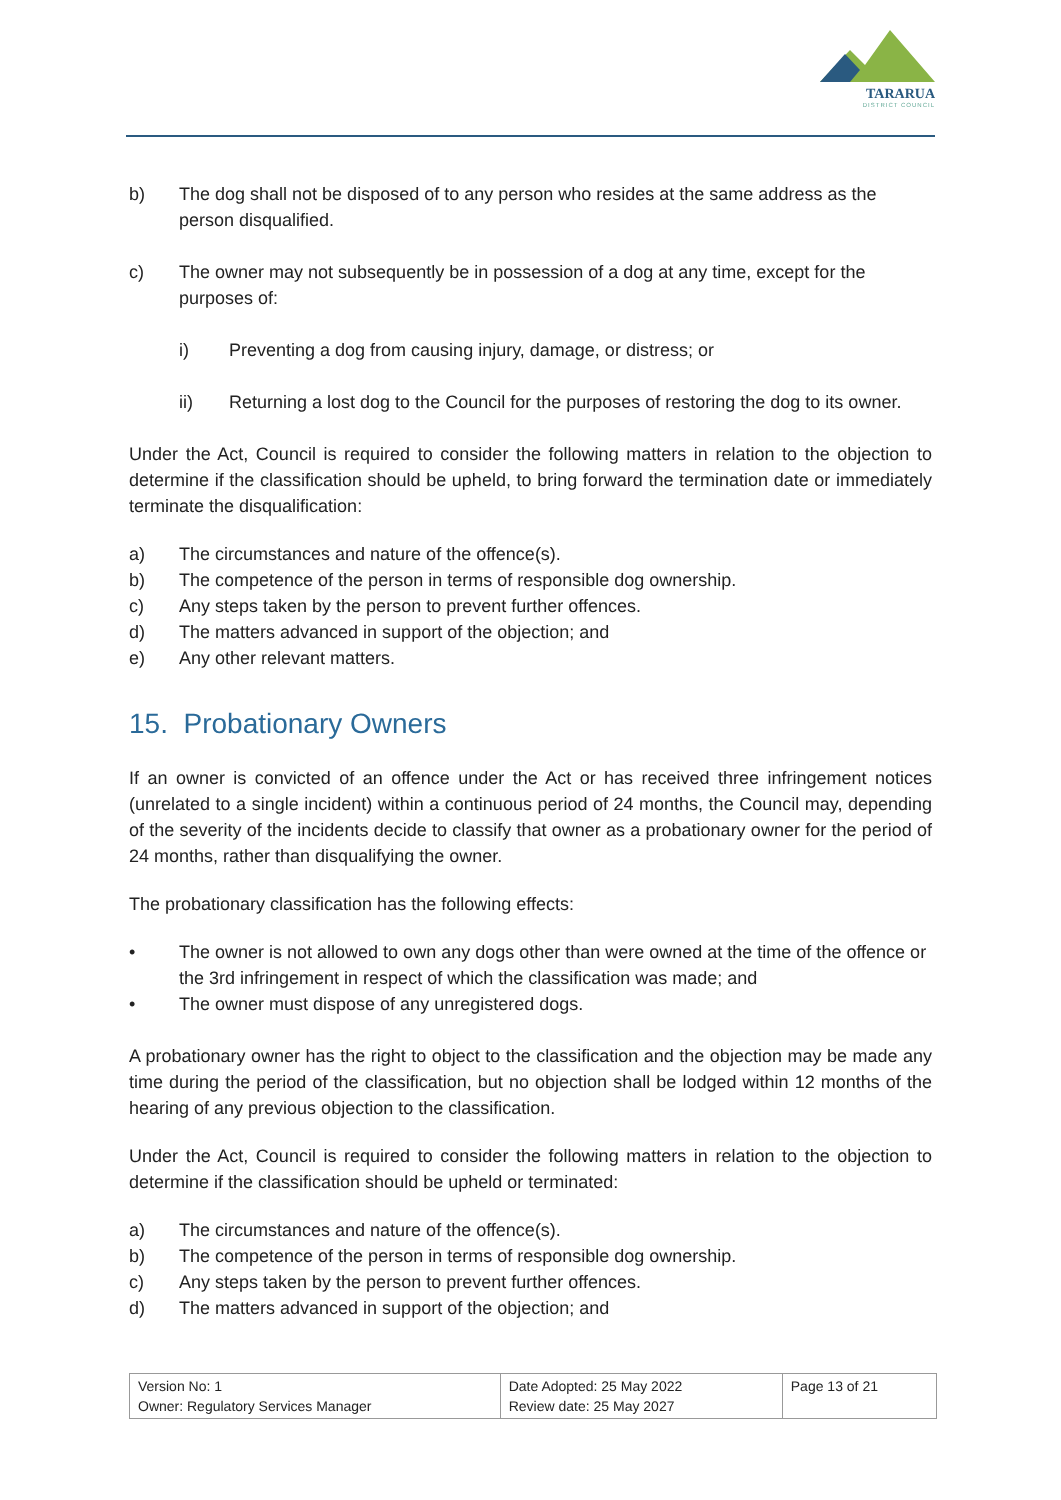TARARUA
DISTRICT COUNCIL
b) The dog shall not be disposed of to any person who resides at the same address as the person disqualified.
c) The owner may not subsequently be in possession of a dog at any time, except for the purposes of:
i) Preventing a dog from causing injury, damage, or distress; or
ii) Returning a lost dog to the Council for the purposes of restoring the dog to its owner.
Under the Act, Council is required to consider the following matters in relation to the objection to determine if the classification should be upheld, to bring forward the termination date or immediately terminate the disqualification:
a) The circumstances and nature of the offence(s).
b) The competence of the person in terms of responsible dog ownership.
c) Any steps taken by the person to prevent further offences.
d) The matters advanced in support of the objection; and
e) Any other relevant matters.
15. Probationary Owners
If an owner is convicted of an offence under the Act or has received three infringement notices (unrelated to a single incident) within a continuous period of 24 months, the Council may, depending of the severity of the incidents decide to classify that owner as a probationary owner for the period of 24 months, rather than disqualifying the owner.
The probationary classification has the following effects:
• The owner is not allowed to own any dogs other than were owned at the time of the offence or the 3rd infringement in respect of which the classification was made; and
• The owner must dispose of any unregistered dogs.
A probationary owner has the right to object to the classification and the objection may be made any time during the period of the classification, but no objection shall be lodged within 12 months of the hearing of any previous objection to the classification.
Under the Act, Council is required to consider the following matters in relation to the objection to determine if the classification should be upheld or terminated:
a) The circumstances and nature of the offence(s).
b) The competence of the person in terms of responsible dog ownership.
c) Any steps taken by the person to prevent further offences.
d) The matters advanced in support of the objection; and
| Version No: 1 Owner: Regulatory Services Manager | Date Adopted: 25 May 2022 Review date: 25 May 2027 | Page 13 of 21 |